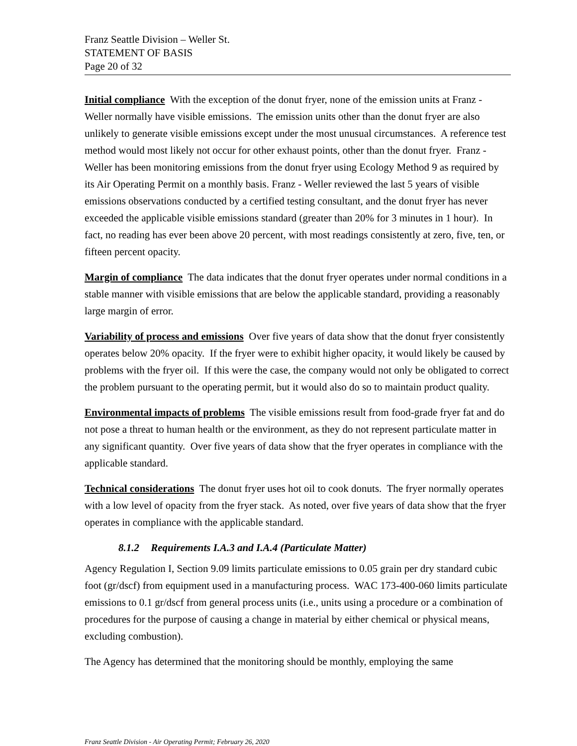Franz Seattle Division – Weller St.
STATEMENT OF BASIS
Page 20 of 32
Initial compliance With the exception of the donut fryer, none of the emission units at Franz - Weller normally have visible emissions. The emission units other than the donut fryer are also unlikely to generate visible emissions except under the most unusual circumstances. A reference test method would most likely not occur for other exhaust points, other than the donut fryer. Franz - Weller has been monitoring emissions from the donut fryer using Ecology Method 9 as required by its Air Operating Permit on a monthly basis. Franz - Weller reviewed the last 5 years of visible emissions observations conducted by a certified testing consultant, and the donut fryer has never exceeded the applicable visible emissions standard (greater than 20% for 3 minutes in 1 hour). In fact, no reading has ever been above 20 percent, with most readings consistently at zero, five, ten, or fifteen percent opacity.
Margin of compliance The data indicates that the donut fryer operates under normal conditions in a stable manner with visible emissions that are below the applicable standard, providing a reasonably large margin of error.
Variability of process and emissions Over five years of data show that the donut fryer consistently operates below 20% opacity. If the fryer were to exhibit higher opacity, it would likely be caused by problems with the fryer oil. If this were the case, the company would not only be obligated to correct the problem pursuant to the operating permit, but it would also do so to maintain product quality.
Environmental impacts of problems The visible emissions result from food-grade fryer fat and do not pose a threat to human health or the environment, as they do not represent particulate matter in any significant quantity. Over five years of data show that the fryer operates in compliance with the applicable standard.
Technical considerations The donut fryer uses hot oil to cook donuts. The fryer normally operates with a low level of opacity from the fryer stack. As noted, over five years of data show that the fryer operates in compliance with the applicable standard.
8.1.2 Requirements I.A.3 and I.A.4 (Particulate Matter)
Agency Regulation I, Section 9.09 limits particulate emissions to 0.05 grain per dry standard cubic foot (gr/dscf) from equipment used in a manufacturing process. WAC 173-400-060 limits particulate emissions to 0.1 gr/dscf from general process units (i.e., units using a procedure or a combination of procedures for the purpose of causing a change in material by either chemical or physical means, excluding combustion).
The Agency has determined that the monitoring should be monthly, employing the same
Franz Seattle Division - Air Operating Permit; February 26, 2020